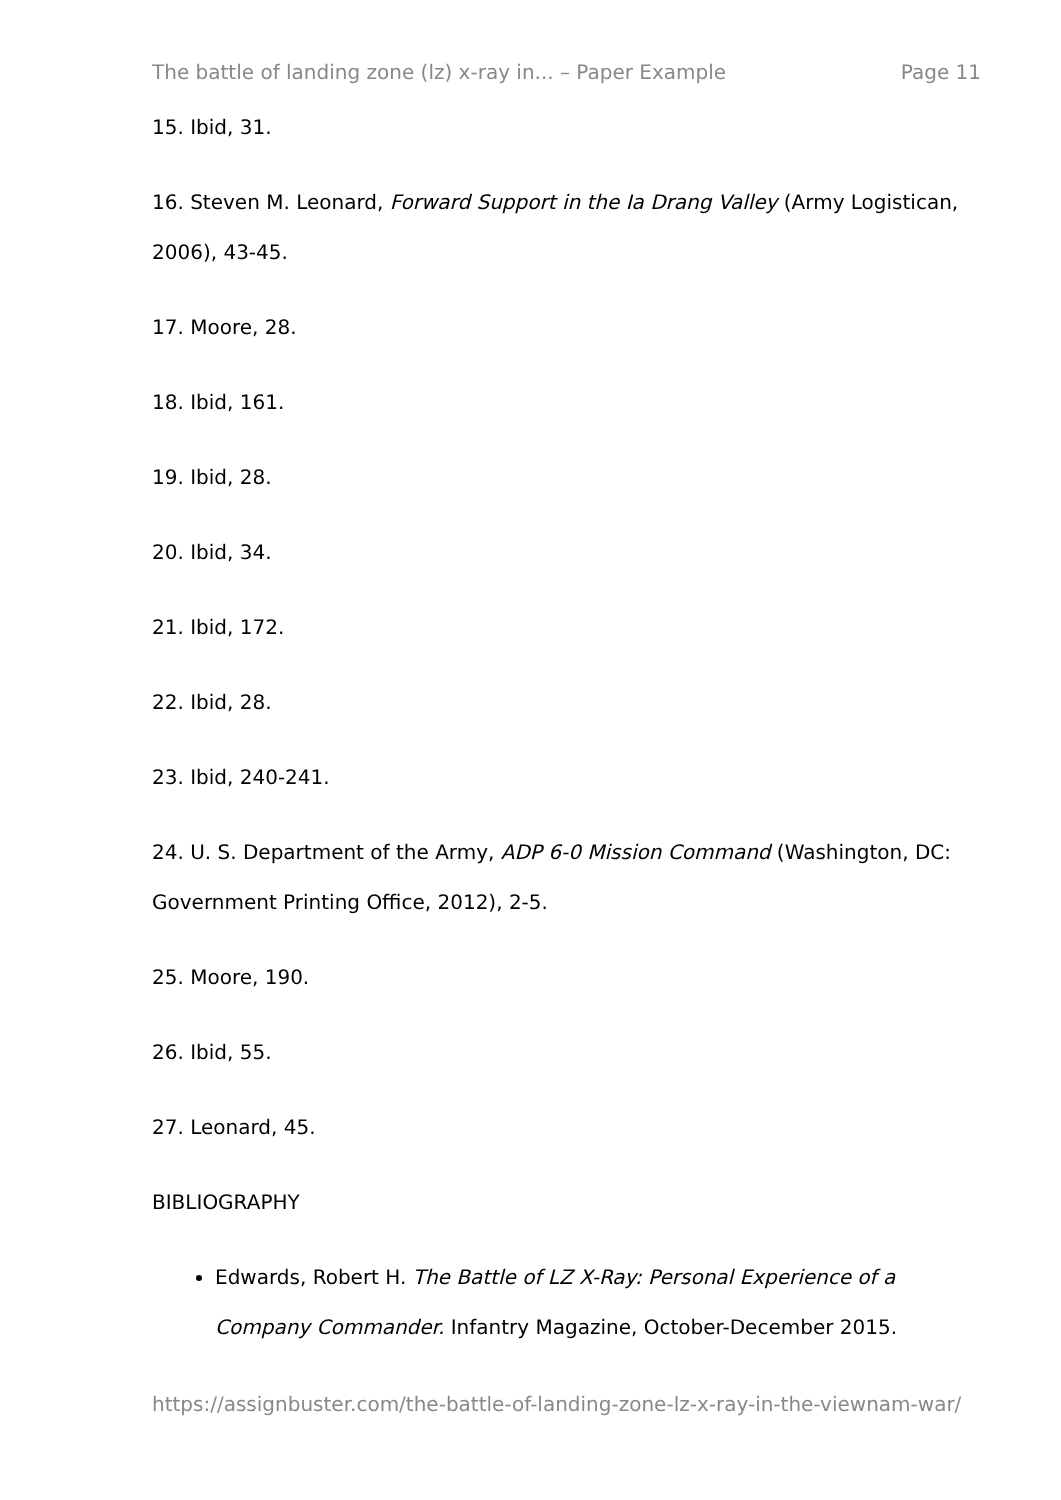The battle of landing zone (lz) x-ray in... – Paper Example Page 11
15. Ibid, 31.
16. Steven M. Leonard, Forward Support in the Ia Drang Valley (Army Logistican, 2006), 43-45.
17. Moore, 28.
18. Ibid, 161.
19. Ibid, 28.
20. Ibid, 34.
21. Ibid, 172.
22. Ibid, 28.
23. Ibid, 240-241.
24. U. S. Department of the Army, ADP 6-0 Mission Command (Washington, DC: Government Printing Office, 2012), 2-5.
25. Moore, 190.
26. Ibid, 55.
27. Leonard, 45.
BIBLIOGRAPHY
Edwards, Robert H. The Battle of LZ X-Ray: Personal Experience of a Company Commander. Infantry Magazine, October-December 2015.
https://assignbuster.com/the-battle-of-landing-zone-lz-x-ray-in-the-viewnam-war/